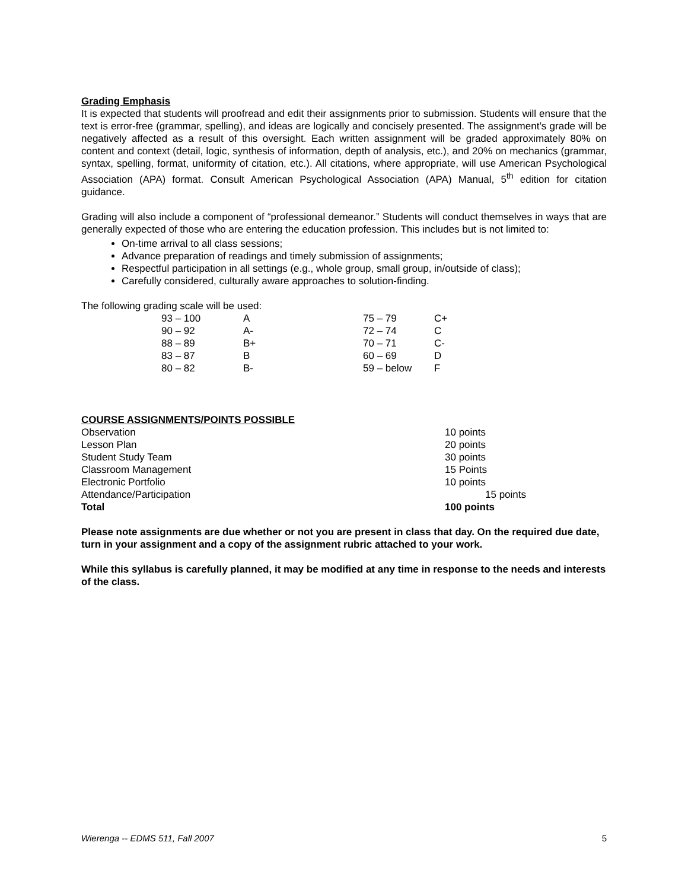Grading Emphasis
It is expected that students will proofread and edit their assignments prior to submission. Students will ensure that the text is error-free (grammar, spelling), and ideas are logically and concisely presented. The assignment’s grade will be negatively affected as a result of this oversight. Each written assignment will be graded approximately 80% on content and context (detail, logic, synthesis of information, depth of analysis, etc.), and 20% on mechanics (grammar, syntax, spelling, format, uniformity of citation, etc.). All citations, where appropriate, will use American Psychological Association (APA) format. Consult American Psychological Association (APA) Manual, 5<sup>th</sup> edition for citation guidance.
Grading will also include a component of “professional demeanor.” Students will conduct themselves in ways that are generally expected of those who are entering the education profession. This includes but is not limited to:
On-time arrival to all class sessions;
Advance preparation of readings and timely submission of assignments;
Respectful participation in all settings (e.g., whole group, small group, in/outside of class);
Carefully considered, culturally aware approaches to solution-finding.
The following grading scale will be used:
| 93 – 100 | A | 75 – 79 | C+ |
| 90 – 92 | A- | 72 – 74 | C |
| 88 – 89 | B+ | 70 – 71 | C- |
| 83 – 87 | B | 60 – 69 | D |
| 80 – 82 | B- | 59 – below | F |
COURSE ASSIGNMENTS/POINTS POSSIBLE
| Observation | 10 points |
| Lesson Plan | 20 points |
| Student Study Team | 30 points |
| Classroom Management | 15 Points |
| Electronic Portfolio | 10 points |
| Attendance/Participation | 15 points |
| Total | 100 points |
Please note assignments are due whether or not you are present in class that day. On the required due date, turn in your assignment and a copy of the assignment rubric attached to your work.
While this syllabus is carefully planned, it may be modified at any time in response to the needs and interests of the class.
Wierenga -- EDMS 511, Fall 2007 5